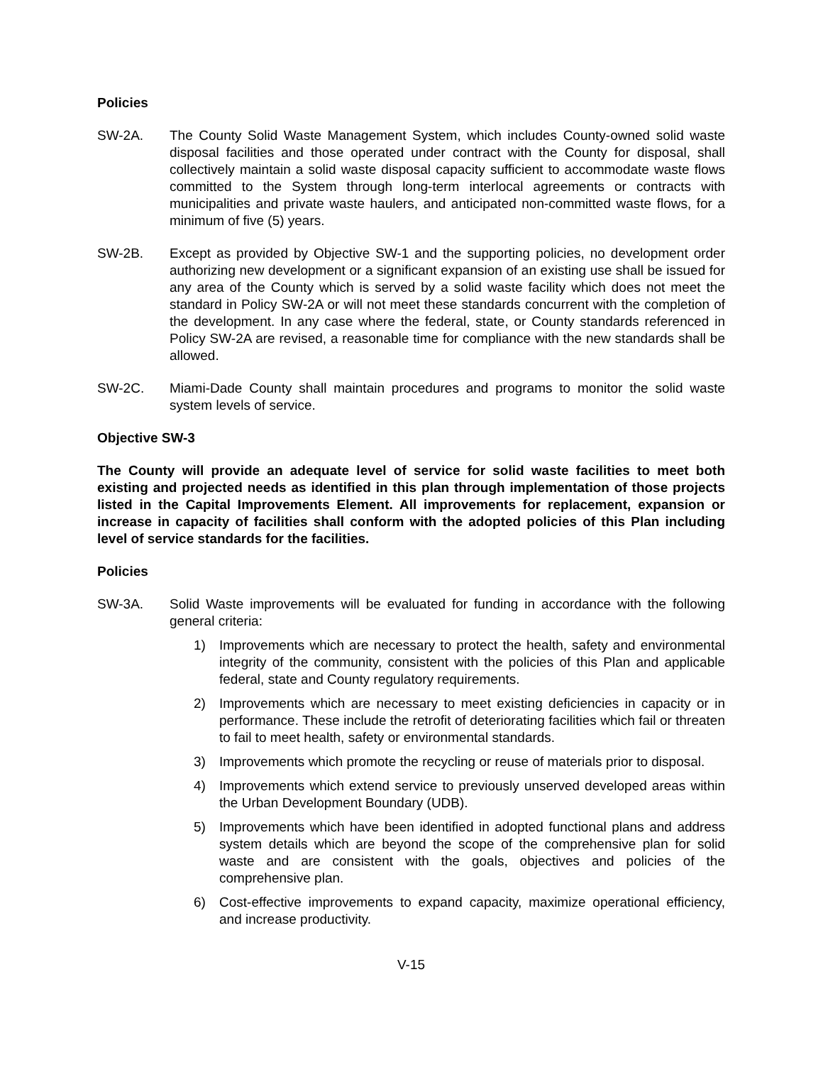Policies
SW-2A. The County Solid Waste Management System, which includes County-owned solid waste disposal facilities and those operated under contract with the County for disposal, shall collectively maintain a solid waste disposal capacity sufficient to accommodate waste flows committed to the System through long-term interlocal agreements or contracts with municipalities and private waste haulers, and anticipated non-committed waste flows, for a minimum of five (5) years.
SW-2B. Except as provided by Objective SW-1 and the supporting policies, no development order authorizing new development or a significant expansion of an existing use shall be issued for any area of the County which is served by a solid waste facility which does not meet the standard in Policy SW-2A or will not meet these standards concurrent with the completion of the development. In any case where the federal, state, or County standards referenced in Policy SW-2A are revised, a reasonable time for compliance with the new standards shall be allowed.
SW-2C. Miami-Dade County shall maintain procedures and programs to monitor the solid waste system levels of service.
Objective SW-3
The County will provide an adequate level of service for solid waste facilities to meet both existing and projected needs as identified in this plan through implementation of those projects listed in the Capital Improvements Element. All improvements for replacement, expansion or increase in capacity of facilities shall conform with the adopted policies of this Plan including level of service standards for the facilities.
Policies
SW-3A. Solid Waste improvements will be evaluated for funding in accordance with the following general criteria:
1) Improvements which are necessary to protect the health, safety and environmental integrity of the community, consistent with the policies of this Plan and applicable federal, state and County regulatory requirements.
2) Improvements which are necessary to meet existing deficiencies in capacity or in performance. These include the retrofit of deteriorating facilities which fail or threaten to fail to meet health, safety or environmental standards.
3) Improvements which promote the recycling or reuse of materials prior to disposal.
4) Improvements which extend service to previously unserved developed areas within the Urban Development Boundary (UDB).
5) Improvements which have been identified in adopted functional plans and address system details which are beyond the scope of the comprehensive plan for solid waste and are consistent with the goals, objectives and policies of the comprehensive plan.
6) Cost-effective improvements to expand capacity, maximize operational efficiency, and increase productivity.
V-15